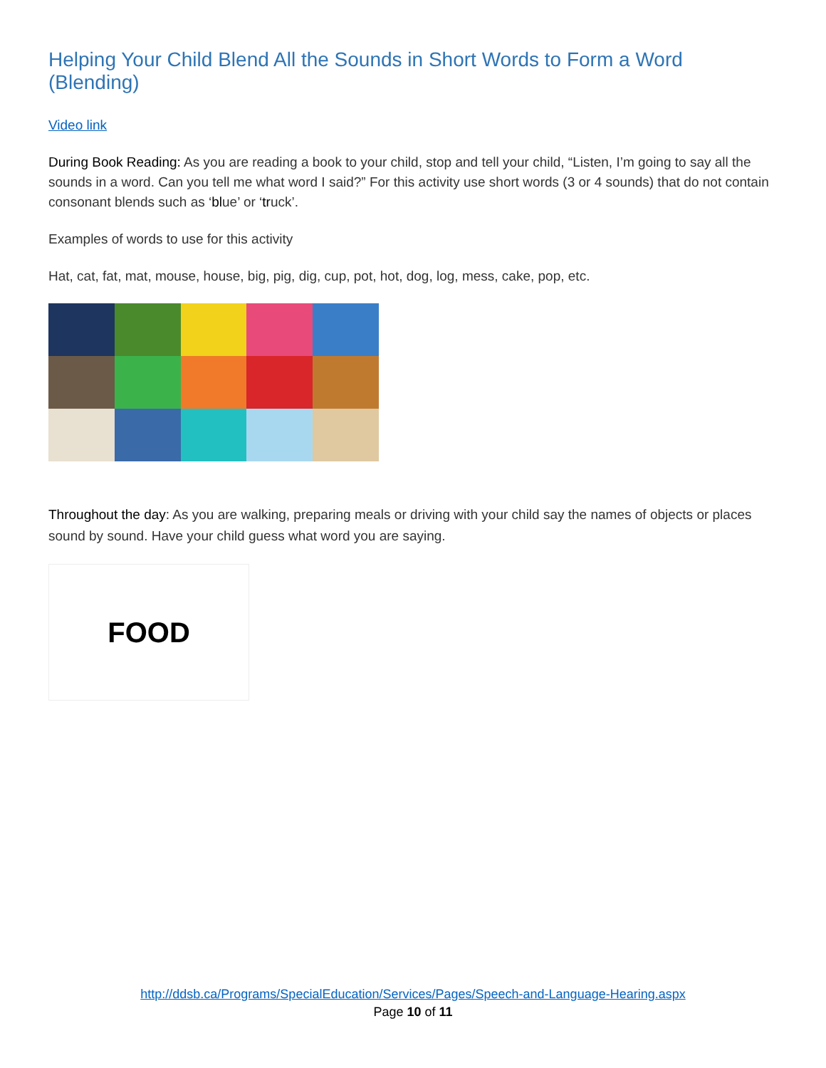Helping Your Child Blend All the Sounds in Short Words to Form a Word (Blending)
Video link
During Book Reading: As you are reading a book to your child, stop and tell your child, “Listen, I’m going to say all the sounds in a word. Can you tell me what word I said?” For this activity use short words (3 or 4 sounds) that do not contain consonant blends such as ‘blue’ or ‘truck’.
Examples of words to use for this activity
Hat, cat, fat, mat, mouse, house, big, pig, dig, cup, pot, hot, dog, log, mess, cake, pop, etc.
Throughout the day: As you are walking, preparing meals or driving with your child say the names of objects or places sound by sound. Have your child guess what word you are saying.
FOOD
http://ddsb.ca/Programs/SpecialEducation/Services/Pages/Speech-and-Language-Hearing.aspx
Page 10 of 11